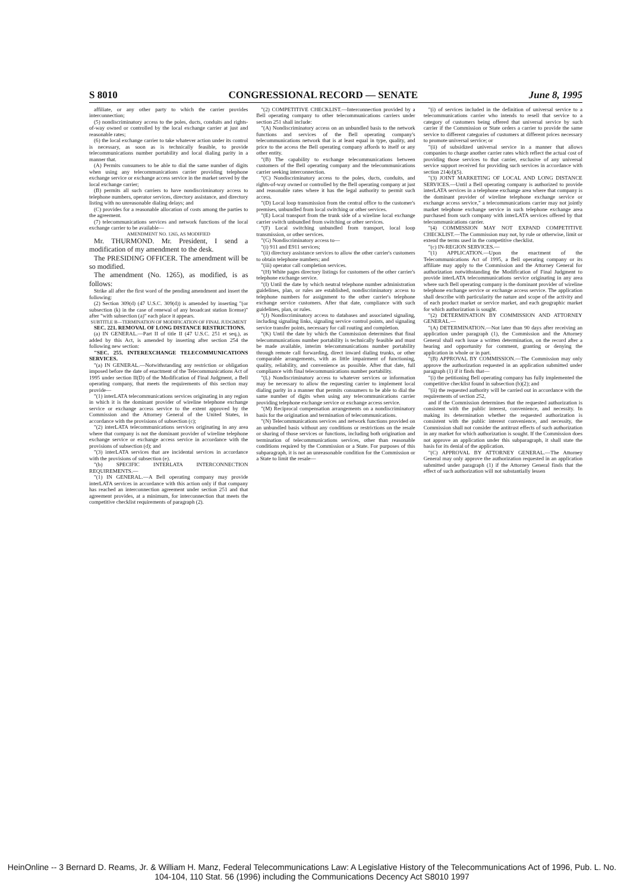S 8010 CONGRESSIONAL RECORD — SENATE June 8, 1995
affiliate, or any other party to which the carrier provides interconnection;
(5) nondiscriminatory access to the poles, ducts, conduits and rights-of-way owned or controlled by the local exchange carrier at just and reasonable rates;
(6) the local exchange carrier to take whatever action under its control is necessary, as soon as is technically feasible, to provide telecommunications number portability and local dialing parity in a manner that.
(A) Permits consumers to be able to dial the same number of digits when using any telecommunications carrier providing telephone exchange service or exchange access service in the market served by the local exchange carrier;
(B) permits all such carriers to have nondiscriminatory access to telephone numbers, operator services, directory assistance, and directory listing with no unreasonable dialing delays; and
(C) provides for a reasonable allocation of costs among the parties to the agreement.
(7) telecommunications services and network functions of the local exchange carrier to be available—
AMENDMENT NO. 1265, AS MODIFIED
Mr. THURMOND. Mr. President, I send a modification of my amendment to the desk.
The PRESIDING OFFICER. The amendment will be so modified.
The amendment (No. 1265), as modified, is as follows:
Strike all after the first word of the pending amendment and insert the following:
(2) Section 309(d) (47 U.S.C. 309(d)) is amended by inserting "(or subsection (k) in the case of renewal of any broadcast station license)" after "with subsection (a)" each place it appears.
SUBTITLE B—TERMINATION OF MODIFICATION OF FINAL JUDGMENT
SEC. 221. REMOVAL OF LONG DISTANCE RESTRICTIONS.
(a) IN GENERAL.—Part II of title II (47 U.S.C. 251 et seq.), as added by this Act, is amended by inserting after section 254 the following new section:
"SEC. 255. INTEREXCHANGE TELECOMMUNICATIONS SERVICES.
"(a) IN GENERAL.—Notwithstanding any restriction or obligation imposed before the date of enactment of the Telecommunications Act of 1995 under section II(D) of the Modification of Final Judgment, a Bell operating company, that meets the requirements of this section may provide—
"(1) interLATA telecommunications services originating in any region in which it is the dominant provider of wireline telephone exchange service or exchange access service to the extent approved by the Commission and the Attorney General of the United States, in accordance with the provisions of subsection (c);
"(2) interLATA telecommunications services originating in any area where that company is not the dominant provider of wireline telephone exchange service or exchange access service in accordance with the provisions of subsection (d); and
"(3) interLATA services that are incidental services in accordance with the provisions of subsection (e).
"(b) SPECIFIC INTERLATA INTERCONNECTION REQUIREMENTS.—
"(1) IN GENERAL.—A Bell operating company may provide interLATA services in accordance with this action only if that company has reached an interconnection agreement under section 251 and that agreement provides, at a minimum, for interconnection that meets the competitive checklist requirements of paragraph (2).
"(2) COMPETITIVE CHECKLIST.—Interconnection provided by a Bell operating company to other telecommunications carriers under section 251 shall include:
"(A) Nondiscriminatory access on an unbundled basis to the network functions and services of the Bell operating company's telecommunications network that is at least equal in type, quality, and price to the access the Bell operating company affords to itself or any other entity.
"(B) The capability to exchange telecommunications between customers of the Bell operating company and the telecommunications carrier seeking interconnection.
"(C) Nondiscriminatory access to the poles, ducts, conduits, and rights-of-way owned or controlled by the Bell operating company at just and reasonable rates where it has the legal authority to permit such access.
"(D) Local loop transmission from the central office to the customer's premises, unbundled from local switching or other services.
"(E) Local transport from the trunk side of a wireline local exchange carrier switch unbundled from switching or other services.
"(F) Local switching unbundled from transport, local loop transmission, or other services.
"(G) Nondiscriminatory access to—
"(i) 911 and E911 services;
"(ii) directory assistance services to allow the other carrier's customers to obtain telephone numbers; and
"(iii) operator call completion services.
"(H) White pages directory listings for customers of the other carrier's telephone exchange service.
"(I) Until the date by which neutral telephone number administration guidelines, plan, or rules are established, nondiscriminatory access to telephone numbers for assignment to the other carrier's telephone exchange service customers. After that date, compliance with such guidelines, plan, or rules.
"(J) Nondiscriminatory access to databases and associated signaling, including signaling links, signaling service control points, and signaling service transfer points, necessary for call routing and completion.
"(K) Until the date by which the Commission determines that final telecommunications number portability is technically feasible and must be made available, interim telecommunications number portability through remote call forwarding, direct inward dialing trunks, or other comparable arrangements, with as little impairment of functioning, quality, reliability, and convenience as possible. After that date, full compliance with final telecommunications number portability.
"(L) Nondiscriminatory access to whatever services or information may be necessary to allow the requesting carrier to implement local dialing parity in a manner that permits consumers to be able to dial the same number of digits when using any telecommunications carrier providing telephone exchange service or exchange access service.
"(M) Reciprocal compensation arrangements on a nondiscriminatory basis for the origination and termination of telecommunications.
"(N) Telecommunications services and network functions provided on an unbundled basis without any conditions or restrictions on the resale or sharing of those services or functions, including both origination and termination of telecommunications services, other than reasonable conditions required by the Commission or a State. For purposes of this subparagraph, it is not an unreasonable condition for the Commission or a State to limit the resale—
"(i) of services included in the definition of universal service to a telecommunications carrier who intends to resell that service to a category of customers being offered that universal service by such carrier if the Commission or State orders a carrier to provide the same service to different categories of customers at different prices necessary to promote universal service; or
"(ii) of subsidized universal service in a manner that allows companies to charge another carrier rates which reflect the actual cost of providing those services to that carrier, exclusive of any universal service support received for providing such services in accordance with section 214(d)(5).
"(3) JOINT MARKETING OF LOCAL AND LONG DISTANCE SERVICES.—Until a Bell operating company is authorized to provide interLATA services in a telephone exchange area where that company is the dominant provider of wireline telephone exchange service or exchange access service," a telecommunications carrier may not jointly market telephone exchange service in such telephone exchange area purchased from such company with interLATA services offered by that telecommunications carrier.
"(4) COMMISSION MAY NOT EXPAND COMPETITIVE CHECKLIST.—The Commission may not, by rule or otherwise, limit or extend the terms used in the competitive checklist.
"(c) IN-REGION SERVICES.—
"(1) APPLICATION.—Upon the enactment of the Telecommunications Act of 1995, a Bell operating company or its affiliate may apply to the Commission and the Attorney General for authorization notwithstanding the Modification of Final Judgment to provide interLATA telecommunications service originating in any area where such Bell operating company is the dominant provider of wireline telephone exchange service or exchange access service. The application shall describe with particularity the nature and scope of the activity and of each product market or service market, and each geographic market for which authorization is sought.
"(2) DETERMINATION BY COMMISSION AND ATTORNEY GENERAL.—
"(A) DETERMINATION.—Not later than 90 days after receiving an application under paragraph (1), the Commission and the Attorney General shall each issue a written determination, on the record after a hearing and opportunity for comment, granting or denying the application in whole or in part.
"(B) APPROVAL BY COMMISSION.—The Commission may only approve the authorization requested in an application submitted under paragraph (1) if it finds that—
"(i) the petitioning Bell operating company has fully implemented the competitive checklist found in subsection (b)(2); and
"(ii) the requested authority will be carried out in accordance with the requirements of section 252,
and if the Commission determines that the requested authorization is consistent with the public interest, convenience, and necessity. In making its determination whether the requested authorization is consistent with the public interest convenience, and necessity, the Commission shall not consider the antitrust effects of such authorization in any market for which authorization is sought. If the Commission does not approve an application under this subparagraph, it shall state the basis for its denial of the application.
"(C) APPROVAL BY ATTORNEY GENERAL.—The Attorney General may only approve the authorization requested in an application submitted under paragraph (1) if the Attorney General finds that the effect of such authorization will not substantially lessen
HeinOnline -- 3 Bernard D. Reams, Jr. & William H. Manz, Federal Telecommunications Law: A Legislative History of the Telecommunications Act of 1996, Pub. L. No. 104-104, 110 Stat. 56 (1996) including the Communications Decency Act S8010 1997